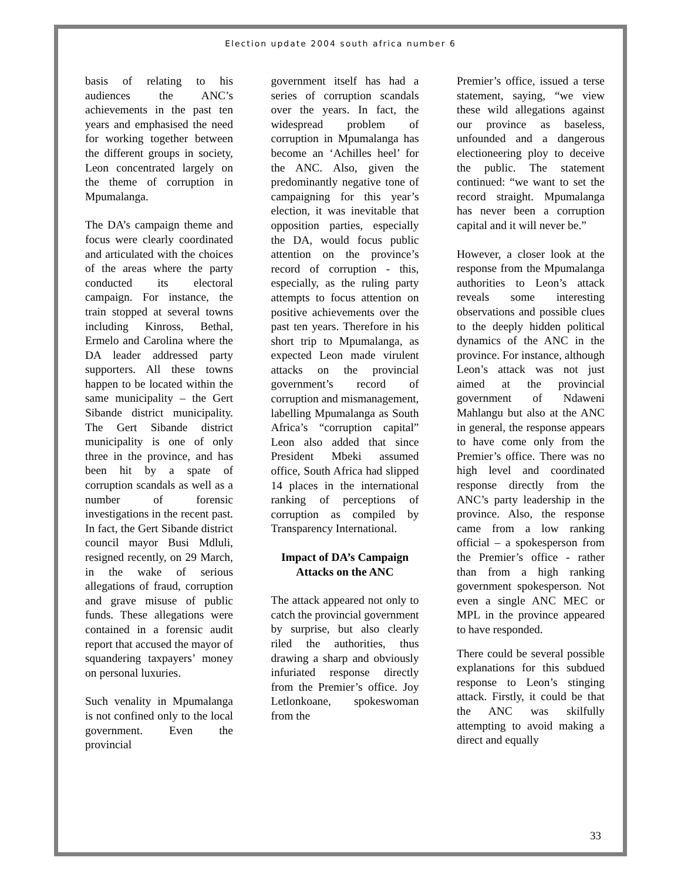Election update 2004 south africa number 6
basis of relating to his audiences the ANC’s achievements in the past ten years and emphasised the need for working together between the different groups in society, Leon concentrated largely on the theme of corruption in Mpumalanga.
The DA’s campaign theme and focus were clearly coordinated and articulated with the choices of the areas where the party conducted its electoral campaign. For instance, the train stopped at several towns including Kinross, Bethal, Ermelo and Carolina where the DA leader addressed party supporters. All these towns happen to be located within the same municipality – the Gert Sibande district municipality. The Gert Sibande district municipality is one of only three in the province, and has been hit by a spate of corruption scandals as well as a number of forensic investigations in the recent past. In fact, the Gert Sibande district council mayor Busi Mdluli, resigned recently, on 29 March, in the wake of serious allegations of fraud, corruption and grave misuse of public funds. These allegations were contained in a forensic audit report that accused the mayor of squandering taxpayers’ money on personal luxuries.
Such venality in Mpumalanga is not confined only to the local government. Even the provincial
government itself has had a series of corruption scandals over the years. In fact, the widespread problem of corruption in Mpumalanga has become an ‘Achilles heel’ for the ANC. Also, given the predominantly negative tone of campaigning for this year’s election, it was inevitable that opposition parties, especially the DA, would focus public attention on the province’s record of corruption - this, especially, as the ruling party attempts to focus attention on positive achievements over the past ten years. Therefore in his short trip to Mpumalanga, as expected Leon made virulent attacks on the provincial government’s record of corruption and mismanagement, labelling Mpumalanga as South Africa’s “corruption capital” Leon also added that since President Mbeki assumed office, South Africa had slipped 14 places in the international ranking of perceptions of corruption as compiled by Transparency International.
Impact of DA’s Campaign Attacks on the ANC
The attack appeared not only to catch the provincial government by surprise, but also clearly riled the authorities, thus drawing a sharp and obviously infuriated response directly from the Premier’s office. Joy Letlonkoane, spokeswoman from the
Premier’s office, issued a terse statement, saying, “we view these wild allegations against our province as baseless, unfounded and a dangerous electioneering ploy to deceive the public. The statement continued: “we want to set the record straight. Mpumalanga has never been a corruption capital and it will never be.”
However, a closer look at the response from the Mpumalanga authorities to Leon’s attack reveals some interesting observations and possible clues to the deeply hidden political dynamics of the ANC in the province. For instance, although Leon’s attack was not just aimed at the provincial government of Ndaweni Mahlangu but also at the ANC in general, the response appears to have come only from the Premier’s office. There was no high level and coordinated response directly from the ANC’s party leadership in the province. Also, the response came from a low ranking official – a spokesperson from the Premier’s office - rather than from a high ranking government spokesperson. Not even a single ANC MEC or MPL in the province appeared to have responded.
There could be several possible explanations for this subdued response to Leon’s stinging attack. Firstly, it could be that the ANC was skilfully attempting to avoid making a direct and equally
33